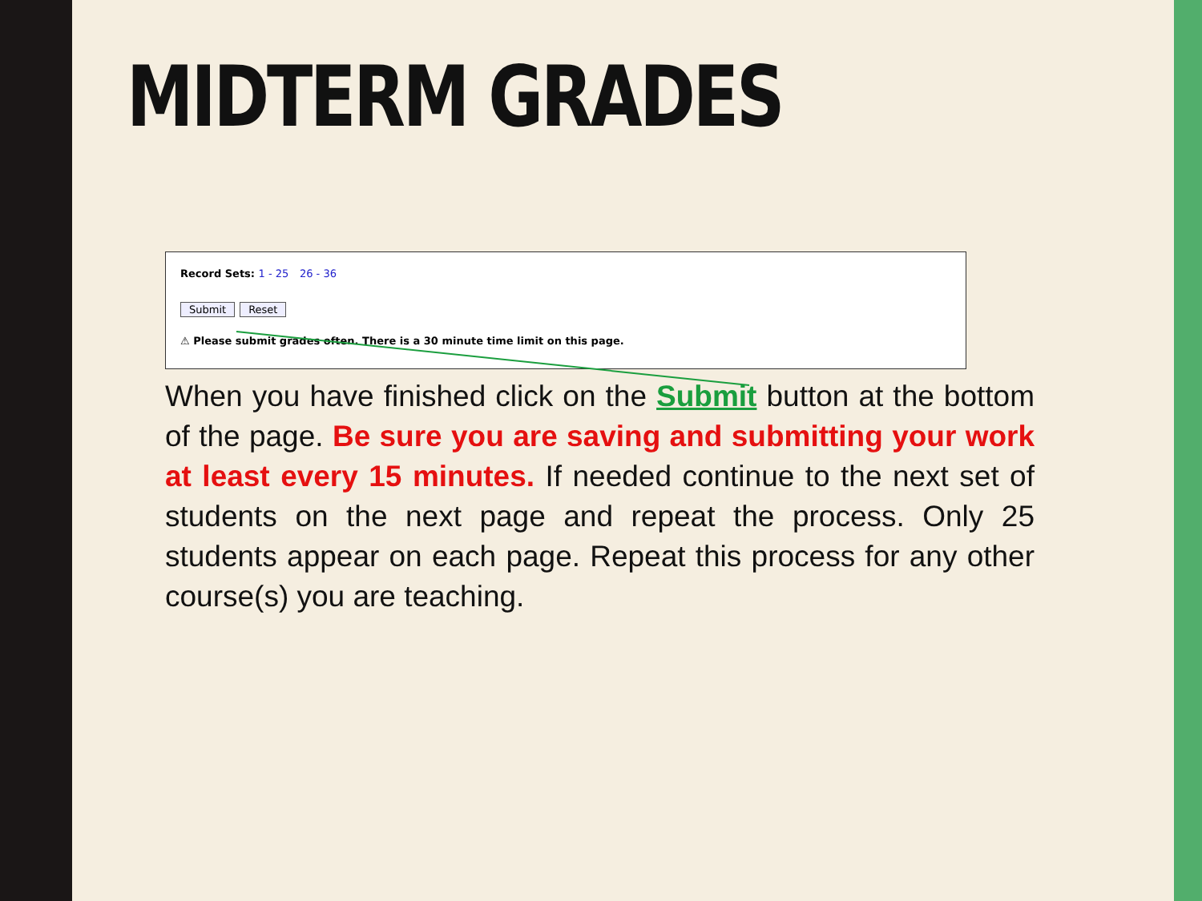MIDTERM GRADES
Record Sets: 1 - 25 26 - 36
Submit Reset
⚠ Please submit grades often. There is a 30 minute time limit on this page.
When you have finished click on the Submit button at the bottom of the page. Be sure you are saving and submitting your work at least every 15 minutes. If needed continue to the next set of students on the next page and repeat the process. Only 25 students appear on each page. Repeat this process for any other course(s) you are teaching.